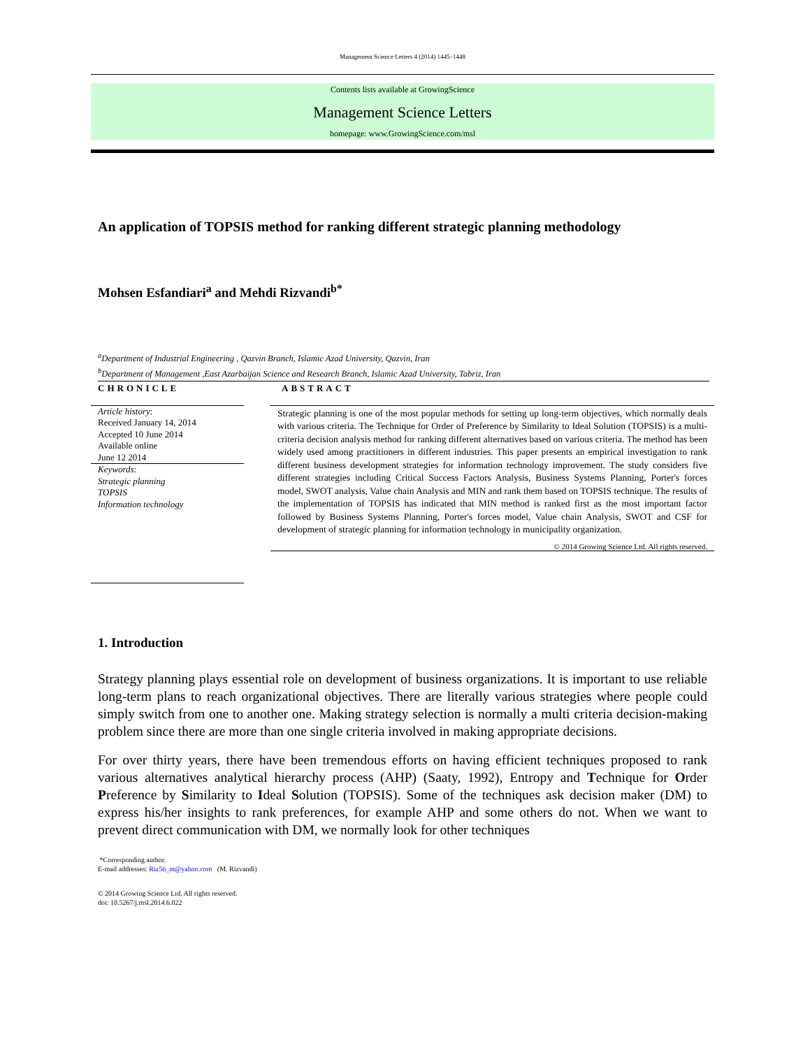Management Science Letters 4 (2014) 1445–1448
Contents lists available at GrowingScience
Management Science Letters
homepage: www.GrowingScience.com/msl
An application of TOPSIS method for ranking different strategic planning methodology
Mohsen Esfandiari<sup>a</sup> and Mehdi Rizvandi<sup>b*</sup>
<sup>a</sup> Department of Industrial Engineering , Qazvin Branch, Islamic Azad University, Qazvin, Iran
<sup>b</sup> Department of Management ,East Azarbaijan Science and Research Branch, Islamic Azad University, Tabriz, Iran
CHRONICLE
Article history:
Received January 14, 2014
Accepted 10 June 2014
Available online
June 12 2014
Keywords:
Strategic planning
TOPSIS
Information technology
ABSTRACT
Strategic planning is one of the most popular methods for setting up long-term objectives, which normally deals with various criteria. The Technique for Order of Preference by Similarity to Ideal Solution (TOPSIS) is a multi-criteria decision analysis method for ranking different alternatives based on various criteria. The method has been widely used among practitioners in different industries. This paper presents an empirical investigation to rank different business development strategies for information technology improvement. The study considers five different strategies including Critical Success Factors Analysis, Business Systems Planning, Porter's forces model, SWOT analysis, Value chain Analysis and MIN and rank them based on TOPSIS technique. The results of the implementation of TOPSIS has indicated that MIN method is ranked first as the most important factor followed by Business Systems Planning, Porter's forces model, Value chain Analysis, SWOT and CSF for development of strategic planning for information technology in municipality organization.
© 2014 Growing Science Ltd. All rights reserved.
1. Introduction
Strategy planning plays essential role on development of business organizations. It is important to use reliable long-term plans to reach organizational objectives. There are literally various strategies where people could simply switch from one to another one. Making strategy selection is normally a multi criteria decision-making problem since there are more than one single criteria involved in making appropriate decisions.
For over thirty years, there have been tremendous efforts on having efficient techniques proposed to rank various alternatives analytical hierarchy process (AHP) (Saaty, 1992), Entropy and Technique for Order Preference by Similarity to Ideal Solution (TOPSIS). Some of the techniques ask decision maker (DM) to express his/her insights to rank preferences, for example AHP and some others do not. When we want to prevent direct communication with DM, we normally look for other techniques
*Corresponding author.
E-mail addresses: Riz56_m@yahoo.com (M. Rizvandi)
© 2014 Growing Science Ltd. All rights reserved.
doi: 10.5267/j.msl.2014.6.022